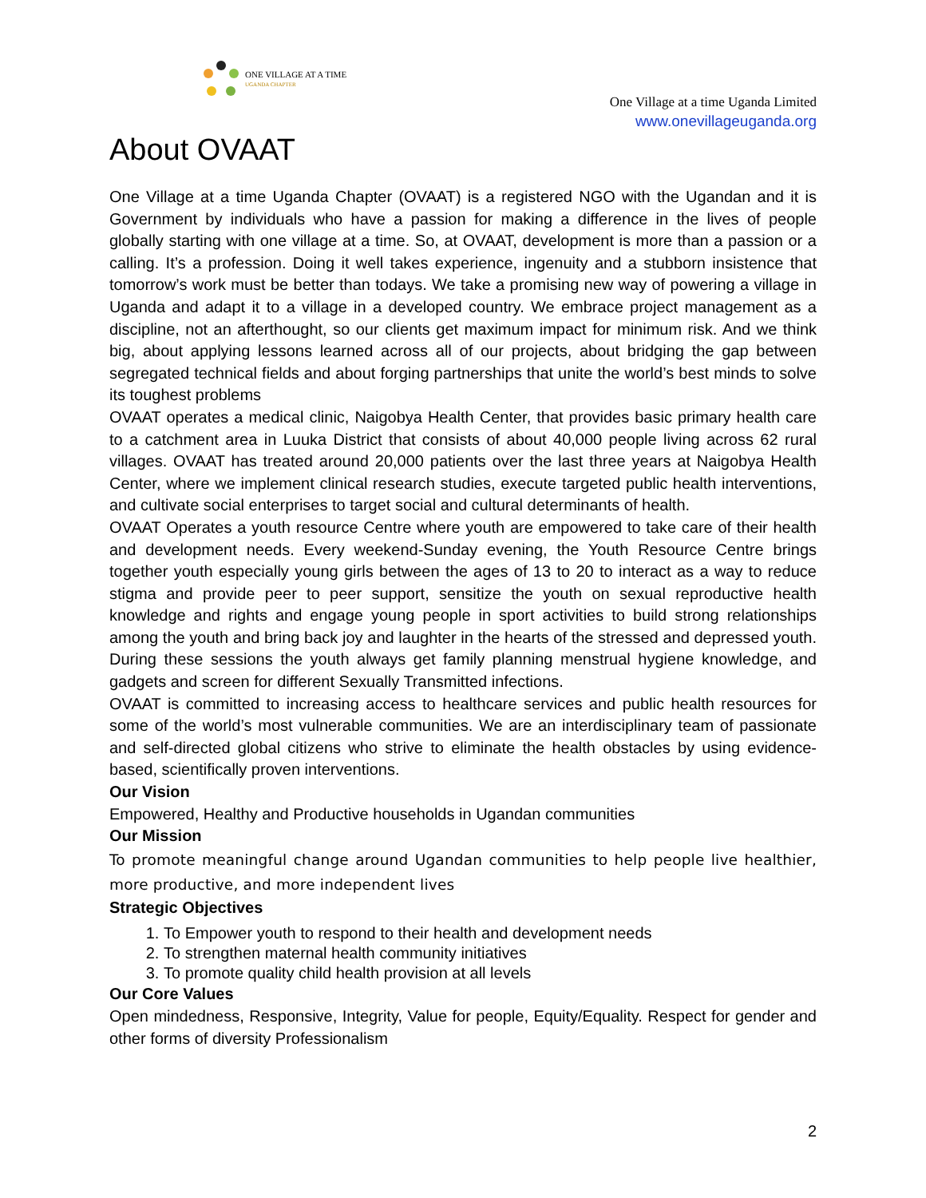ONE VILLAGE AT A TIME
UGANDA CHAPTER
One Village at a time Uganda Limited
www.onevillageuganda.org
About OVAAT
One Village at a time Uganda Chapter (OVAAT) is a registered NGO with the Ugandan and it is Government by individuals who have a passion for making a difference in the lives of people globally starting with one village at a time. So, at OVAAT, development is more than a passion or a calling. It’s a profession. Doing it well takes experience, ingenuity and a stubborn insistence that tomorrow’s work must be better than todays. We take a promising new way of powering a village in Uganda and adapt it to a village in a developed country. We embrace project management as a discipline, not an afterthought, so our clients get maximum impact for minimum risk. And we think big, about applying lessons learned across all of our projects, about bridging the gap between segregated technical fields and about forging partnerships that unite the world’s best minds to solve its toughest problems
OVAAT operates a medical clinic, Naigobya Health Center, that provides basic primary health care to a catchment area in Luuka District that consists of about 40,000 people living across 62 rural villages. OVAAT has treated around 20,000 patients over the last three years at Naigobya Health Center, where we implement clinical research studies, execute targeted public health interventions, and cultivate social enterprises to target social and cultural determinants of health.
OVAAT Operates a youth resource Centre where youth are empowered to take care of their health and development needs. Every weekend-Sunday evening, the Youth Resource Centre brings together youth especially young girls between the ages of 13 to 20 to interact as a way to reduce stigma and provide peer to peer support, sensitize the youth on sexual reproductive health knowledge and rights and engage young people in sport activities to build strong relationships among the youth and bring back joy and laughter in the hearts of the stressed and depressed youth. During these sessions the youth always get family planning menstrual hygiene knowledge, and gadgets and screen for different Sexually Transmitted infections.
OVAAT is committed to increasing access to healthcare services and public health resources for some of the world’s most vulnerable communities. We are an interdisciplinary team of passionate and self-directed global citizens who strive to eliminate the health obstacles by using evidence-based, scientifically proven interventions.
Our Vision
Empowered, Healthy and Productive households in Ugandan communities
Our Mission
To promote meaningful change around Ugandan communities to help people live healthier, more productive, and more independent lives
Strategic Objectives
1. To Empower youth to respond to their health and development needs
2. To strengthen maternal health community initiatives
3. To promote quality child health provision at all levels
Our Core Values
Open mindedness, Responsive, Integrity, Value for people, Equity/Equality. Respect for gender and other forms of diversity Professionalism
2